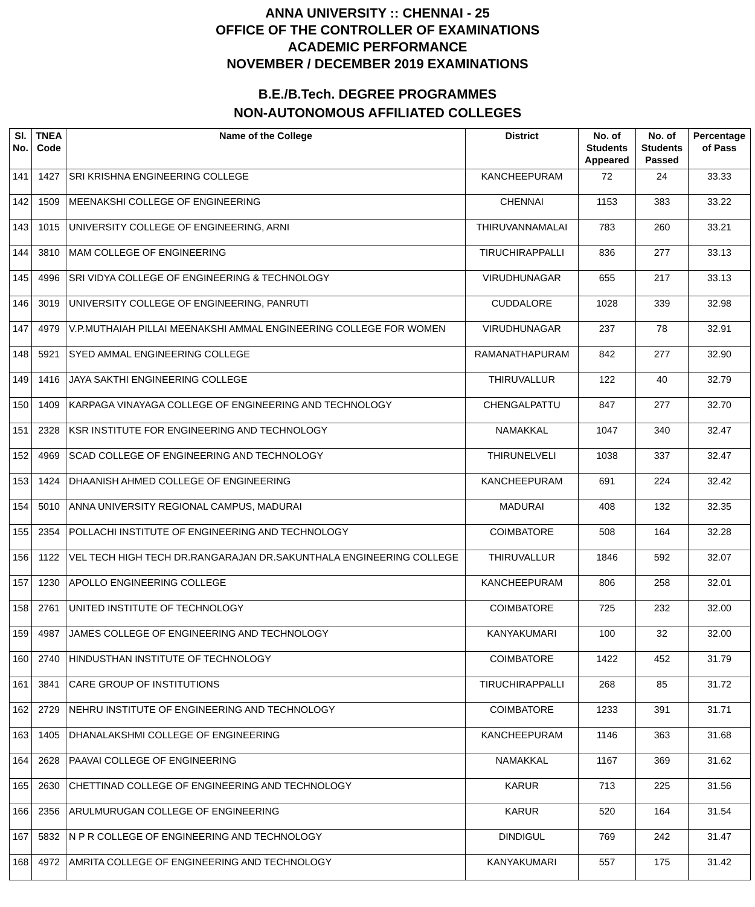ANNA UNIVERSITY :: CHENNAI - 25
OFFICE OF THE CONTROLLER OF EXAMINATIONS
ACADEMIC PERFORMANCE
NOVEMBER / DECEMBER 2019 EXAMINATIONS
B.E./B.Tech. DEGREE PROGRAMMES
NON-AUTONOMOUS AFFILIATED COLLEGES
| Sl. No. | TNEA Code | Name of the College | District | No. of Students Appeared | No. of Students Passed | Percentage of Pass |
| --- | --- | --- | --- | --- | --- | --- |
| 141 | 1427 | SRI KRISHNA ENGINEERING COLLEGE | KANCHEEPURAM | 72 | 24 | 33.33 |
| 142 | 1509 | MEENAKSHI COLLEGE OF ENGINEERING | CHENNAI | 1153 | 383 | 33.22 |
| 143 | 1015 | UNIVERSITY COLLEGE OF ENGINEERING, ARNI | THIRUVANNAMALAI | 783 | 260 | 33.21 |
| 144 | 3810 | MAM COLLEGE OF ENGINEERING | TIRUCHIRAPPALLI | 836 | 277 | 33.13 |
| 145 | 4996 | SRI VIDYA COLLEGE OF ENGINEERING & TECHNOLOGY | VIRUDHUNAGAR | 655 | 217 | 33.13 |
| 146 | 3019 | UNIVERSITY COLLEGE OF ENGINEERING, PANRUTI | CUDDALORE | 1028 | 339 | 32.98 |
| 147 | 4979 | V.P.MUTHAIAH PILLAI MEENAKSHI AMMAL ENGINEERING COLLEGE FOR WOMEN | VIRUDHUNAGAR | 237 | 78 | 32.91 |
| 148 | 5921 | SYED AMMAL ENGINEERING COLLEGE | RAMANATHAPURAM | 842 | 277 | 32.90 |
| 149 | 1416 | JAYA SAKTHI ENGINEERING COLLEGE | THIRUVALLUR | 122 | 40 | 32.79 |
| 150 | 1409 | KARPAGA VINAYAGA COLLEGE OF ENGINEERING AND TECHNOLOGY | CHENGALPATTU | 847 | 277 | 32.70 |
| 151 | 2328 | KSR INSTITUTE FOR ENGINEERING AND TECHNOLOGY | NAMAKKAL | 1047 | 340 | 32.47 |
| 152 | 4969 | SCAD COLLEGE OF ENGINEERING AND TECHNOLOGY | THIRUNELVELI | 1038 | 337 | 32.47 |
| 153 | 1424 | DHAANISH AHMED COLLEGE OF ENGINEERING | KANCHEEPURAM | 691 | 224 | 32.42 |
| 154 | 5010 | ANNA UNIVERSITY REGIONAL CAMPUS, MADURAI | MADURAI | 408 | 132 | 32.35 |
| 155 | 2354 | POLLACHI INSTITUTE OF ENGINEERING AND TECHNOLOGY | COIMBATORE | 508 | 164 | 32.28 |
| 156 | 1122 | VEL TECH HIGH TECH DR.RANGARAJAN DR.SAKUNTHALA ENGINEERING COLLEGE | THIRUVALLUR | 1846 | 592 | 32.07 |
| 157 | 1230 | APOLLO ENGINEERING COLLEGE | KANCHEEPURAM | 806 | 258 | 32.01 |
| 158 | 2761 | UNITED INSTITUTE OF TECHNOLOGY | COIMBATORE | 725 | 232 | 32.00 |
| 159 | 4987 | JAMES COLLEGE OF ENGINEERING AND TECHNOLOGY | KANYAKUMARI | 100 | 32 | 32.00 |
| 160 | 2740 | HINDUSTHAN INSTITUTE OF TECHNOLOGY | COIMBATORE | 1422 | 452 | 31.79 |
| 161 | 3841 | CARE GROUP OF INSTITUTIONS | TIRUCHIRAPPALLI | 268 | 85 | 31.72 |
| 162 | 2729 | NEHRU INSTITUTE OF ENGINEERING AND TECHNOLOGY | COIMBATORE | 1233 | 391 | 31.71 |
| 163 | 1405 | DHANALAKSHMI COLLEGE OF ENGINEERING | KANCHEEPURAM | 1146 | 363 | 31.68 |
| 164 | 2628 | PAAVAI COLLEGE OF ENGINEERING | NAMAKKAL | 1167 | 369 | 31.62 |
| 165 | 2630 | CHETTINAD COLLEGE OF ENGINEERING AND TECHNOLOGY | KARUR | 713 | 225 | 31.56 |
| 166 | 2356 | ARULMURUGAN COLLEGE OF ENGINEERING | KARUR | 520 | 164 | 31.54 |
| 167 | 5832 | N P R COLLEGE OF ENGINEERING AND TECHNOLOGY | DINDIGUL | 769 | 242 | 31.47 |
| 168 | 4972 | AMRITA COLLEGE OF ENGINEERING AND TECHNOLOGY | KANYAKUMARI | 557 | 175 | 31.42 |